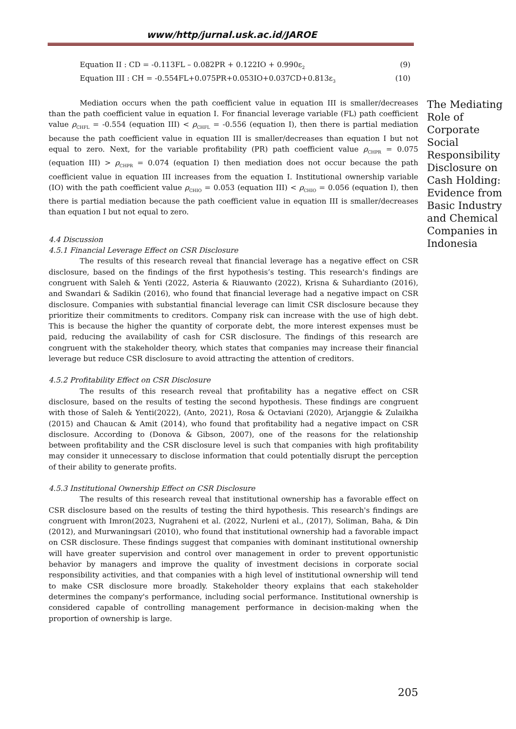www/http/jurnal.usk.ac.id/JAROE
Equation II : CD = -0.113FL – 0.082PR + 0.122IO + 0.990ε<sub>2</sub> (9)
Equation III : CH = -0.554FL+0.075PR+0.053IO+0.037CD+0.813ε<sub>3</sub> (10)
Mediation occurs when the path coefficient value in equation III is smaller/decreases than the path coefficient value in equation I. For financial leverage variable (FL) path coefficient value ρ<sub>CHFL</sub> = -0.554 (equation III) < ρ<sub>CHFL</sub> = -0.556 (equation I), then there is partial mediation because the path coefficient value in equation III is smaller/decreases than equation I but not equal to zero. Next, for the variable profitability (PR) path coefficient value ρ<sub>CHPR</sub> = 0.075 (equation III) > ρ<sub>CHPR</sub> = 0.074 (equation I) then mediation does not occur because the path coefficient value in equation III increases from the equation I. Institutional ownership variable (IO) with the path coefficient value ρ<sub>CHIO</sub> = 0.053 (equation III) < ρ<sub>CHIO</sub> = 0.056 (equation I), then there is partial mediation because the path coefficient value in equation III is smaller/decreases than equation I but not equal to zero.
4.4 Discussion
4.5.1 Financial Leverage Effect on CSR Disclosure
The results of this research reveal that financial leverage has a negative effect on CSR disclosure, based on the findings of the first hypothesis’s testing. This research's findings are congruent with Saleh & Yenti (2022, Asteria & Riauwanto (2022), Krisna & Suhardianto (2016), and Swandari & Sadikin (2016), who found that financial leverage had a negative impact on CSR disclosure. Companies with substantial financial leverage can limit CSR disclosure because they prioritize their commitments to creditors. Company risk can increase with the use of high debt. This is because the higher the quantity of corporate debt, the more interest expenses must be paid, reducing the availability of cash for CSR disclosure. The findings of this research are congruent with the stakeholder theory, which states that companies may increase their financial leverage but reduce CSR disclosure to avoid attracting the attention of creditors.
4.5.2 Profitability Effect on CSR Disclosure
The results of this research reveal that profitability has a negative effect on CSR disclosure, based on the results of testing the second hypothesis. These findings are congruent with those of Saleh & Yenti(2022), (Anto, 2021), Rosa & Octaviani (2020), Arjanggie & Zulaikha (2015) and Chaucan & Amit (2014), who found that profitability had a negative impact on CSR disclosure. According to (Donova & Gibson, 2007), one of the reasons for the relationship between profitability and the CSR disclosure level is such that companies with high profitability may consider it unnecessary to disclose information that could potentially disrupt the perception of their ability to generate profits.
4.5.3 Institutional Ownership Effect on CSR Disclosure
The results of this research reveal that institutional ownership has a favorable effect on CSR disclosure based on the results of testing the third hypothesis. This research's findings are congruent with Imron(2023, Nugraheni et al. (2022, Nurleni et al., (2017), Soliman, Baha, & Din (2012), and Murwaningsari (2010), who found that institutional ownership had a favorable impact on CSR disclosure. These findings suggest that companies with dominant institutional ownership will have greater supervision and control over management in order to prevent opportunistic behavior by managers and improve the quality of investment decisions in corporate social responsibility activities, and that companies with a high level of institutional ownership will tend to make CSR disclosure more broadly. Stakeholder theory explains that each stakeholder determines the company's performance, including social performance. Institutional ownership is considered capable of controlling management performance in decision-making when the proportion of ownership is large.
205
The Mediating Role of Corporate Social Responsibility Disclosure on Cash Holding: Evidence from Basic Industry and Chemical Companies in Indonesia